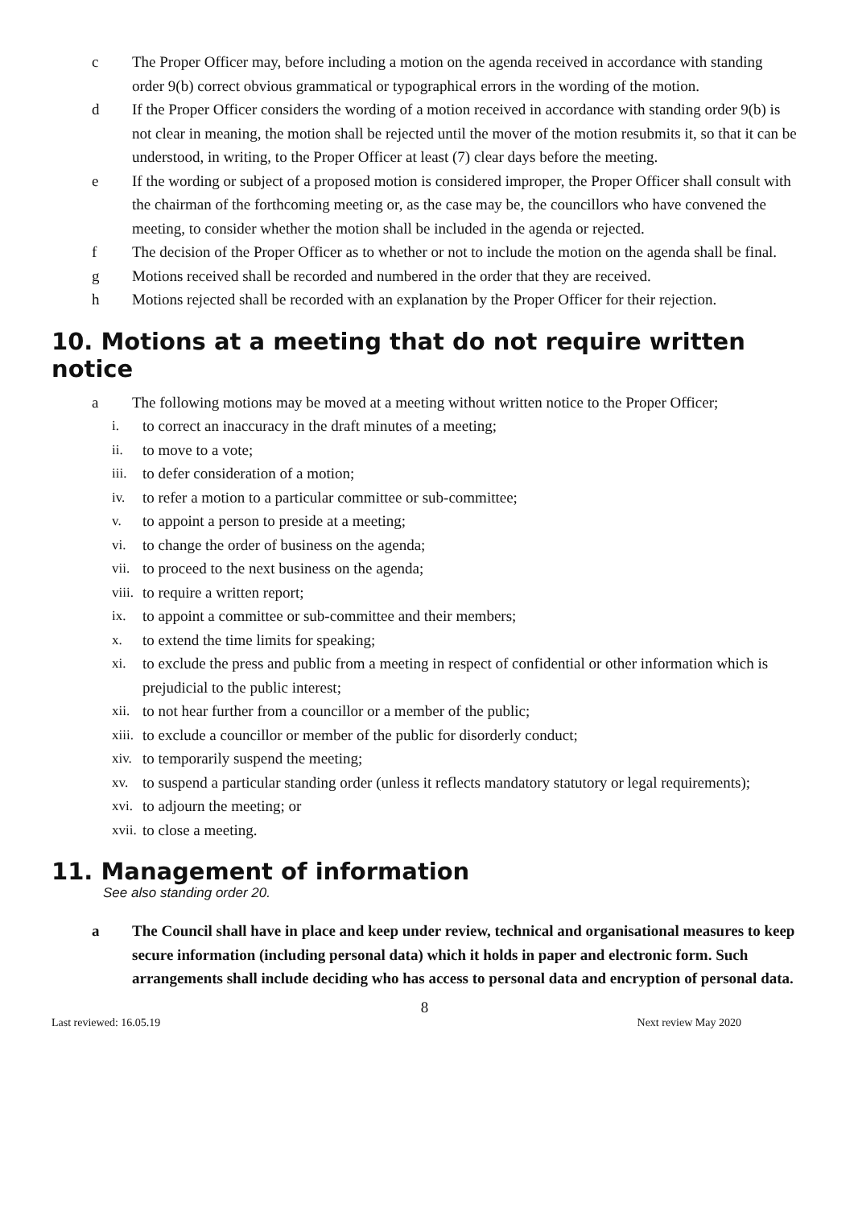c The Proper Officer may, before including a motion on the agenda received in accordance with standing order 9(b) correct obvious grammatical or typographical errors in the wording of the motion.
d If the Proper Officer considers the wording of a motion received in accordance with standing order 9(b) is not clear in meaning, the motion shall be rejected until the mover of the motion resubmits it, so that it can be understood, in writing, to the Proper Officer at least (7) clear days before the meeting.
e If the wording or subject of a proposed motion is considered improper, the Proper Officer shall consult with the chairman of the forthcoming meeting or, as the case may be, the councillors who have convened the meeting, to consider whether the motion shall be included in the agenda or rejected.
f The decision of the Proper Officer as to whether or not to include the motion on the agenda shall be final.
g Motions received shall be recorded and numbered in the order that they are received.
h Motions rejected shall be recorded with an explanation by the Proper Officer for their rejection.
10. Motions at a meeting that do not require written notice
a The following motions may be moved at a meeting without written notice to the Proper Officer;
i. to correct an inaccuracy in the draft minutes of a meeting;
ii. to move to a vote;
iii. to defer consideration of a motion;
iv. to refer a motion to a particular committee or sub-committee;
v. to appoint a person to preside at a meeting;
vi. to change the order of business on the agenda;
vii. to proceed to the next business on the agenda;
viii. to require a written report;
ix. to appoint a committee or sub-committee and their members;
x. to extend the time limits for speaking;
xi. to exclude the press and public from a meeting in respect of confidential or other information which is prejudicial to the public interest;
xii. to not hear further from a councillor or a member of the public;
xiii. to exclude a councillor or member of the public for disorderly conduct;
xiv. to temporarily suspend the meeting;
xv. to suspend a particular standing order (unless it reflects mandatory statutory or legal requirements);
xvi. to adjourn the meeting; or
xvii. to close a meeting.
11. Management of information
See also standing order 20.
a The Council shall have in place and keep under review, technical and organisational measures to keep secure information (including personal data) which it holds in paper and electronic form. Such arrangements shall include deciding who has access to personal data and encryption of personal data.
8
Last reviewed: 16.05.19 Next review May 2020